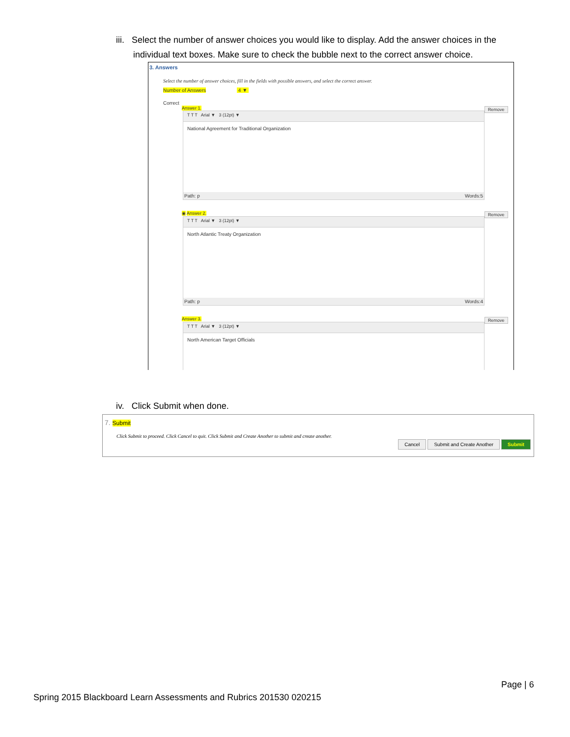iii. Select the number of answer choices you would like to display. Add the answer choices in the
individual text boxes. Make sure to check the bubble next to the correct answer choice.
3. Answers
Select the number of answer choices, fill in the fields with possible answers, and select the correct answer.
Number of Answers 4 ▼
Correct
Answer 1. Remove
T T T Arial ▼ 3 (12pt) ▼
National Agreement for Traditional Organization
Path: p Words:5
◉ Answer 2. Remove
T T T Arial ▼ 3 (12pt) ▼
North Atlantic Treaty Organization
Path: p Words:4
Answer 3. Remove
T T T Arial ▼ 3 (12pt) ▼
North American Target Officials
iv. Click Submit when done.
7. Submit
Click Submit to proceed. Click Cancel to quit. Click Submit and Create Another to submit and create another.
Cancel Submit and Create Another Submit
Page | 6
Spring 2015 Blackboard Learn Assessments and Rubrics 201530 020215